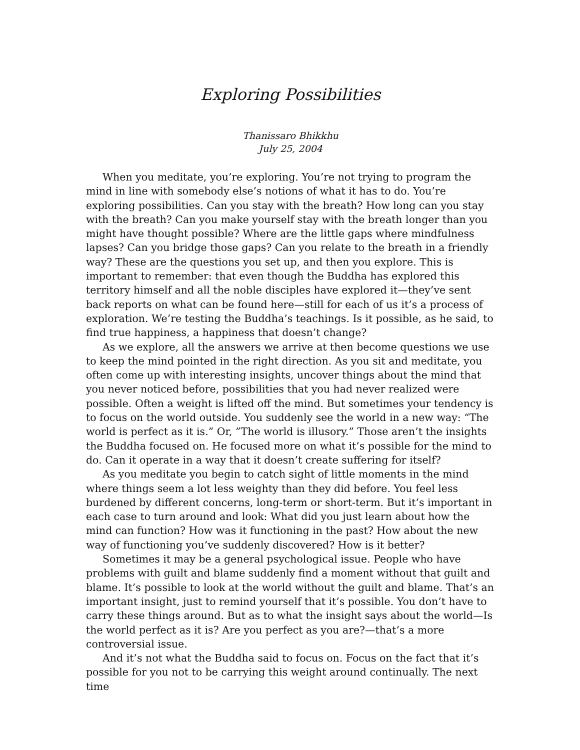Exploring Possibilities
Thanissaro Bhikkhu
July 25, 2004
When you meditate, you’re exploring. You’re not trying to program the mind in line with somebody else’s notions of what it has to do. You’re exploring possibilities. Can you stay with the breath? How long can you stay with the breath? Can you make yourself stay with the breath longer than you might have thought possible? Where are the little gaps where mindfulness lapses? Can you bridge those gaps? Can you relate to the breath in a friendly way? These are the questions you set up, and then you explore. This is important to remember: that even though the Buddha has explored this territory himself and all the noble disciples have explored it—they’ve sent back reports on what can be found here—still for each of us it’s a process of exploration. We’re testing the Buddha’s teachings. Is it possible, as he said, to find true happiness, a happiness that doesn’t change?
As we explore, all the answers we arrive at then become questions we use to keep the mind pointed in the right direction. As you sit and meditate, you often come up with interesting insights, uncover things about the mind that you never noticed before, possibilities that you had never realized were possible. Often a weight is lifted off the mind. But sometimes your tendency is to focus on the world outside. You suddenly see the world in a new way: “The world is perfect as it is.” Or, ”The world is illusory.” Those aren’t the insights the Buddha focused on. He focused more on what it’s possible for the mind to do. Can it operate in a way that it doesn’t create suffering for itself?
As you meditate you begin to catch sight of little moments in the mind where things seem a lot less weighty than they did before. You feel less burdened by different concerns, long-term or short-term. But it’s important in each case to turn around and look: What did you just learn about how the mind can function? How was it functioning in the past? How about the new way of functioning you’ve suddenly discovered? How is it better?
Sometimes it may be a general psychological issue. People who have problems with guilt and blame suddenly find a moment without that guilt and blame. It’s possible to look at the world without the guilt and blame. That’s an important insight, just to remind yourself that it’s possible. You don’t have to carry these things around. But as to what the insight says about the world—Is the world perfect as it is? Are you perfect as you are?—that’s a more controversial issue.
And it’s not what the Buddha said to focus on. Focus on the fact that it’s possible for you not to be carrying this weight around continually. The next time